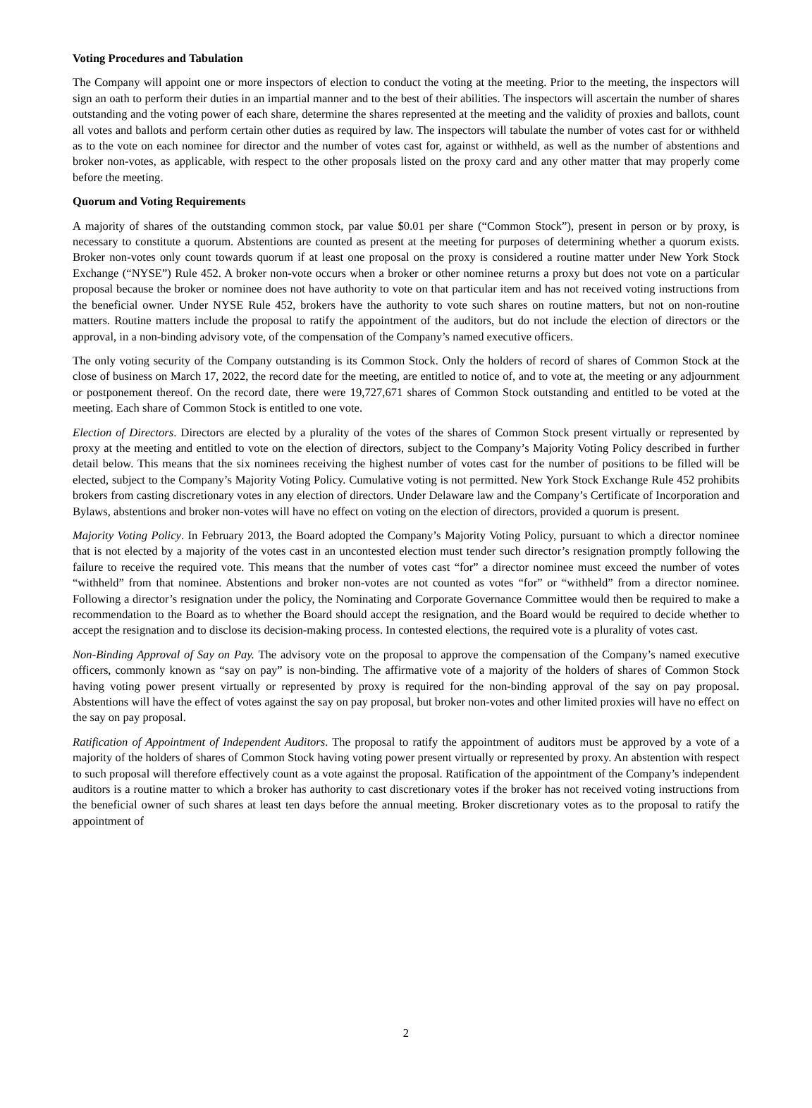Voting Procedures and Tabulation
The Company will appoint one or more inspectors of election to conduct the voting at the meeting. Prior to the meeting, the inspectors will sign an oath to perform their duties in an impartial manner and to the best of their abilities. The inspectors will ascertain the number of shares outstanding and the voting power of each share, determine the shares represented at the meeting and the validity of proxies and ballots, count all votes and ballots and perform certain other duties as required by law. The inspectors will tabulate the number of votes cast for or withheld as to the vote on each nominee for director and the number of votes cast for, against or withheld, as well as the number of abstentions and broker non-votes, as applicable, with respect to the other proposals listed on the proxy card and any other matter that may properly come before the meeting.
Quorum and Voting Requirements
A majority of shares of the outstanding common stock, par value $0.01 per share (“Common Stock”), present in person or by proxy, is necessary to constitute a quorum. Abstentions are counted as present at the meeting for purposes of determining whether a quorum exists. Broker non-votes only count towards quorum if at least one proposal on the proxy is considered a routine matter under New York Stock Exchange (“NYSE”) Rule 452. A broker non-vote occurs when a broker or other nominee returns a proxy but does not vote on a particular proposal because the broker or nominee does not have authority to vote on that particular item and has not received voting instructions from the beneficial owner. Under NYSE Rule 452, brokers have the authority to vote such shares on routine matters, but not on non-routine matters. Routine matters include the proposal to ratify the appointment of the auditors, but do not include the election of directors or the approval, in a non-binding advisory vote, of the compensation of the Company’s named executive officers.
The only voting security of the Company outstanding is its Common Stock. Only the holders of record of shares of Common Stock at the close of business on March 17, 2022, the record date for the meeting, are entitled to notice of, and to vote at, the meeting or any adjournment or postponement thereof. On the record date, there were 19,727,671 shares of Common Stock outstanding and entitled to be voted at the meeting. Each share of Common Stock is entitled to one vote.
Election of Directors. Directors are elected by a plurality of the votes of the shares of Common Stock present virtually or represented by proxy at the meeting and entitled to vote on the election of directors, subject to the Company’s Majority Voting Policy described in further detail below. This means that the six nominees receiving the highest number of votes cast for the number of positions to be filled will be elected, subject to the Company’s Majority Voting Policy. Cumulative voting is not permitted. New York Stock Exchange Rule 452 prohibits brokers from casting discretionary votes in any election of directors. Under Delaware law and the Company’s Certificate of Incorporation and Bylaws, abstentions and broker non-votes will have no effect on voting on the election of directors, provided a quorum is present.
Majority Voting Policy. In February 2013, the Board adopted the Company’s Majority Voting Policy, pursuant to which a director nominee that is not elected by a majority of the votes cast in an uncontested election must tender such director’s resignation promptly following the failure to receive the required vote. This means that the number of votes cast “for” a director nominee must exceed the number of votes “withheld” from that nominee. Abstentions and broker non-votes are not counted as votes “for” or “withheld” from a director nominee. Following a director’s resignation under the policy, the Nominating and Corporate Governance Committee would then be required to make a recommendation to the Board as to whether the Board should accept the resignation, and the Board would be required to decide whether to accept the resignation and to disclose its decision-making process. In contested elections, the required vote is a plurality of votes cast.
Non-Binding Approval of Say on Pay. The advisory vote on the proposal to approve the compensation of the Company’s named executive officers, commonly known as “say on pay” is non-binding. The affirmative vote of a majority of the holders of shares of Common Stock having voting power present virtually or represented by proxy is required for the non-binding approval of the say on pay proposal. Abstentions will have the effect of votes against the say on pay proposal, but broker non-votes and other limited proxies will have no effect on the say on pay proposal.
Ratification of Appointment of Independent Auditors. The proposal to ratify the appointment of auditors must be approved by a vote of a majority of the holders of shares of Common Stock having voting power present virtually or represented by proxy. An abstention with respect to such proposal will therefore effectively count as a vote against the proposal. Ratification of the appointment of the Company’s independent auditors is a routine matter to which a broker has authority to cast discretionary votes if the broker has not received voting instructions from the beneficial owner of such shares at least ten days before the annual meeting. Broker discretionary votes as to the proposal to ratify the appointment of
2